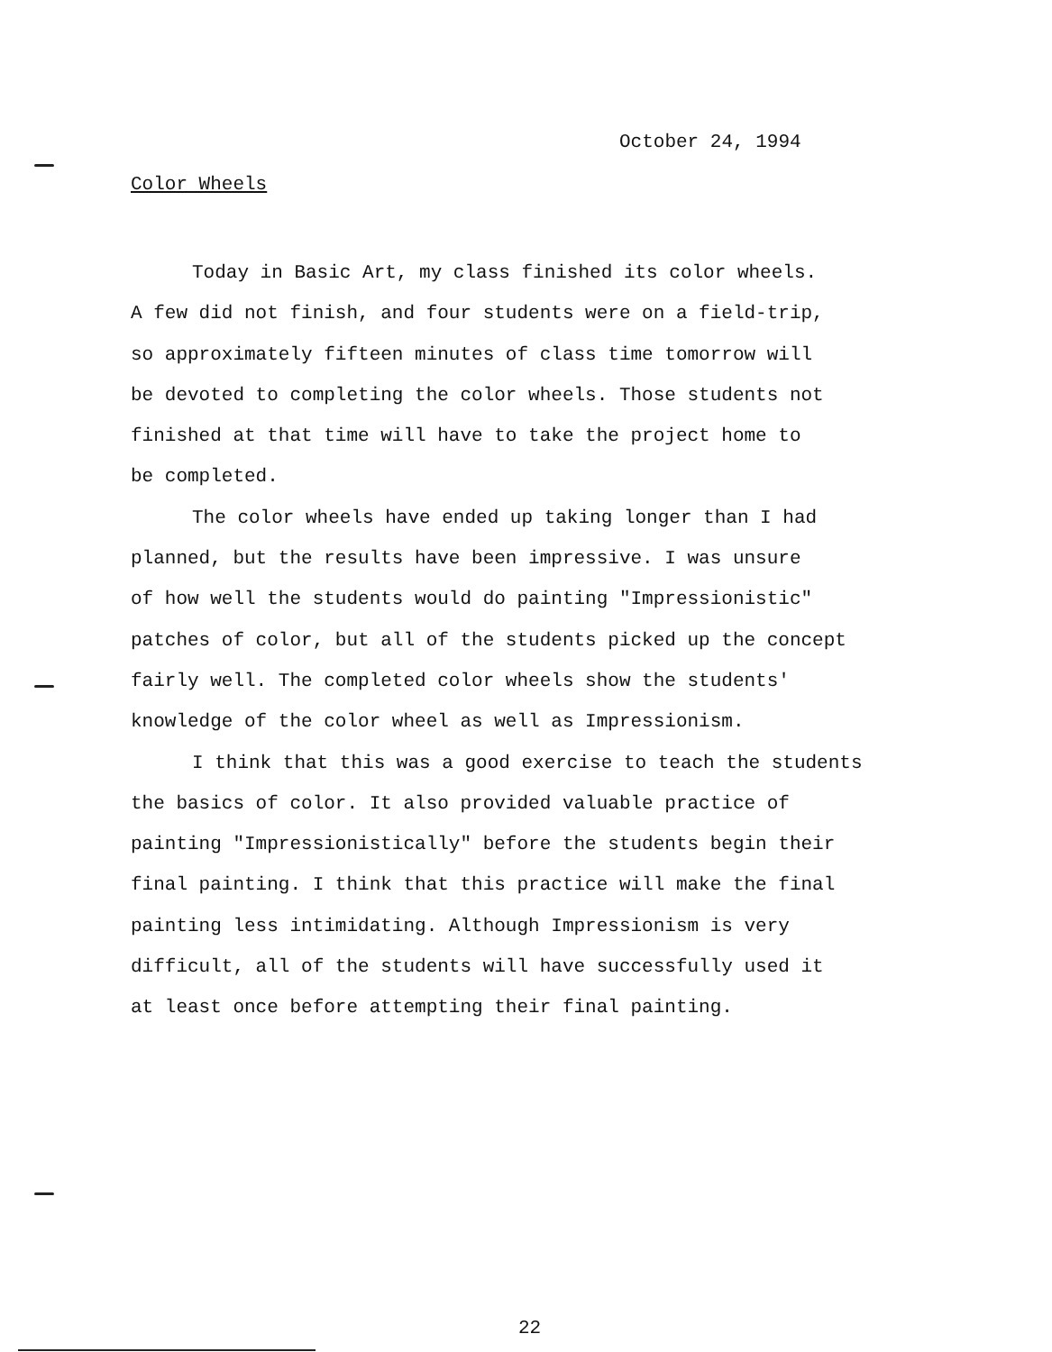October 24, 1994
Color Wheels
Today in Basic Art, my class finished its color wheels. A few did not finish, and four students were on a field-trip, so approximately fifteen minutes of class time tomorrow will be devoted to completing the color wheels. Those students not finished at that time will have to take the project home to be completed.
The color wheels have ended up taking longer than I had planned, but the results have been impressive. I was unsure of how well the students would do painting "Impressionistic" patches of color, but all of the students picked up the concept fairly well. The completed color wheels show the students' knowledge of the color wheel as well as Impressionism.
I think that this was a good exercise to teach the students the basics of color. It also provided valuable practice of painting "Impressionistically" before the students begin their final painting. I think that this practice will make the final painting less intimidating. Although Impressionism is very difficult, all of the students will have successfully used it at least once before attempting their final painting.
22